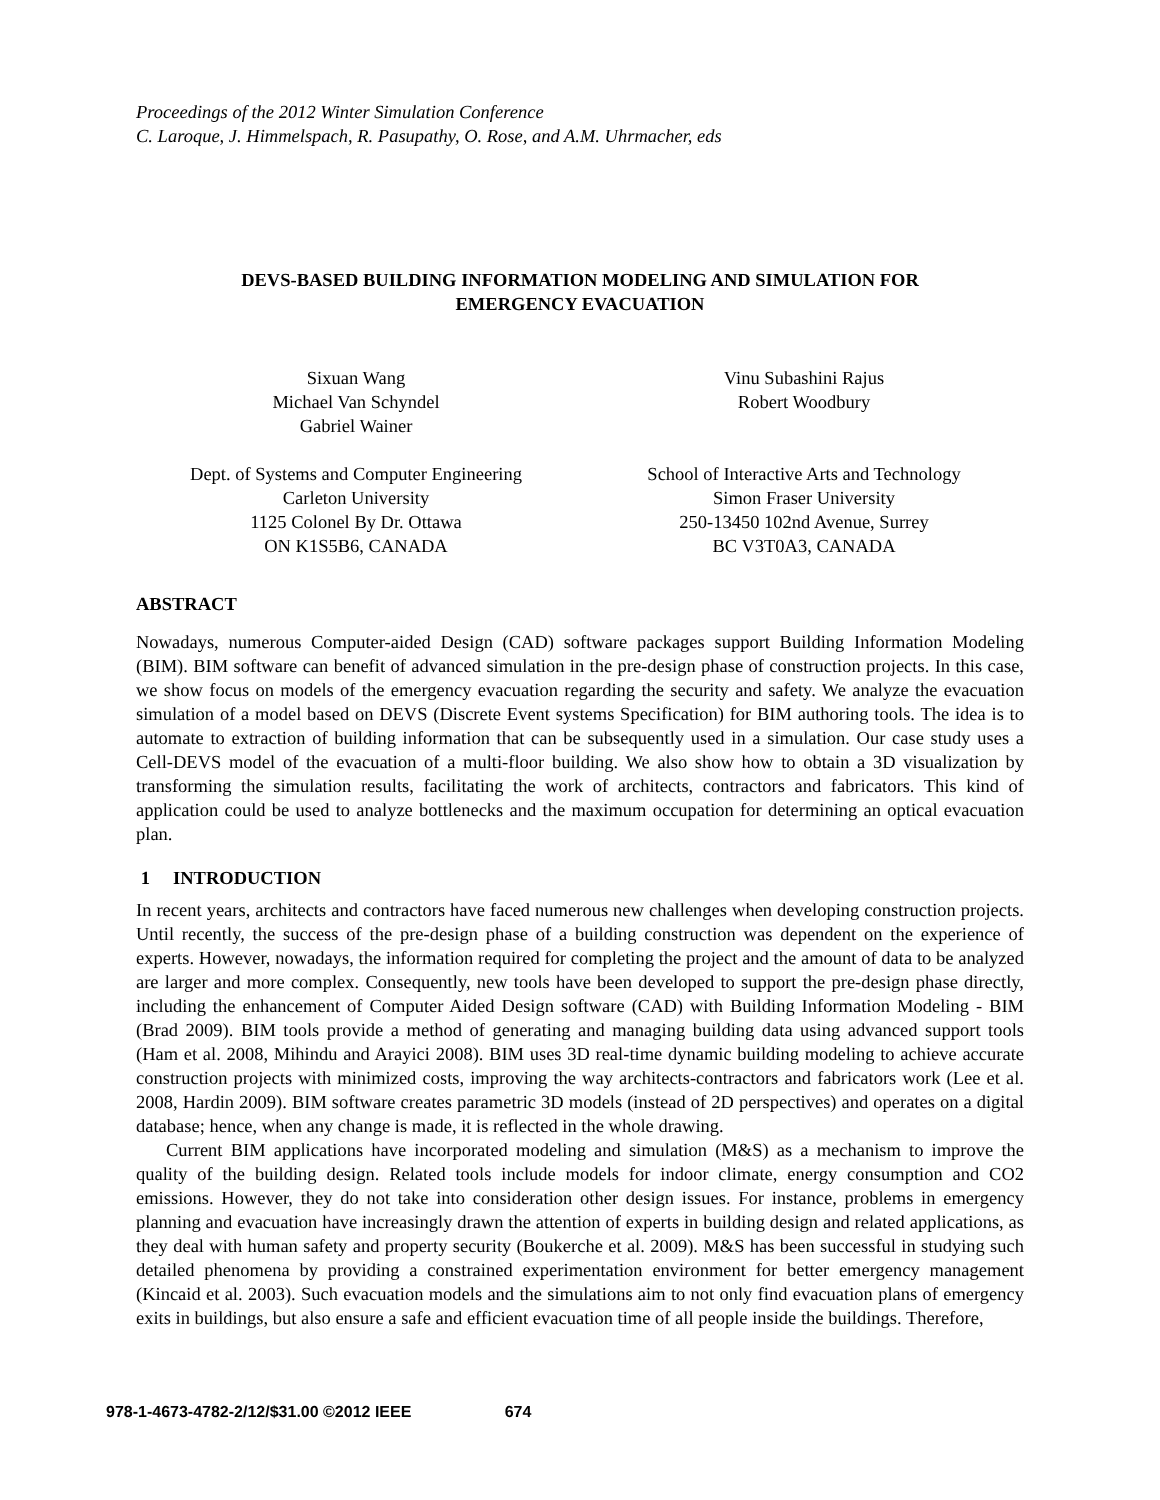Proceedings of the 2012 Winter Simulation Conference
C. Laroque, J. Himmelspach, R. Pasupathy, O. Rose, and A.M. Uhrmacher, eds
DEVS-BASED BUILDING INFORMATION MODELING AND SIMULATION FOR
EMERGENCY EVACUATION
Sixuan Wang
Michael Van Schyndel
Gabriel Wainer
Vinu Subashini Rajus
Robert Woodbury
Dept. of Systems and Computer Engineering
Carleton University
1125 Colonel By Dr. Ottawa
ON K1S5B6, CANADA
School of Interactive Arts and Technology
Simon Fraser University
250-13450 102nd Avenue, Surrey
BC V3T0A3, CANADA
ABSTRACT
Nowadays, numerous Computer-aided Design (CAD) software packages support Building Information Modeling (BIM). BIM software can benefit of advanced simulation in the pre-design phase of construction projects. In this case, we show focus on models of the emergency evacuation regarding the security and safety. We analyze the evacuation simulation of a model based on DEVS (Discrete Event systems Specification) for BIM authoring tools. The idea is to automate to extraction of building information that can be subsequently used in a simulation. Our case study uses a Cell-DEVS model of the evacuation of a multi-floor building. We also show how to obtain a 3D visualization by transforming the simulation results, facilitating the work of architects, contractors and fabricators. This kind of application could be used to analyze bottlenecks and the maximum occupation for determining an optical evacuation plan.
1 INTRODUCTION
In recent years, architects and contractors have faced numerous new challenges when developing construction projects. Until recently, the success of the pre-design phase of a building construction was dependent on the experience of experts. However, nowadays, the information required for completing the project and the amount of data to be analyzed are larger and more complex. Consequently, new tools have been developed to support the pre-design phase directly, including the enhancement of Computer Aided Design software (CAD) with Building Information Modeling - BIM (Brad 2009). BIM tools provide a method of generating and managing building data using advanced support tools (Ham et al. 2008, Mihindu and Arayici 2008). BIM uses 3D real-time dynamic building modeling to achieve accurate construction projects with minimized costs, improving the way architects-contractors and fabricators work (Lee et al. 2008, Hardin 2009). BIM software creates parametric 3D models (instead of 2D perspectives) and operates on a digital database; hence, when any change is made, it is reflected in the whole drawing.
Current BIM applications have incorporated modeling and simulation (M&S) as a mechanism to improve the quality of the building design. Related tools include models for indoor climate, energy consumption and CO2 emissions. However, they do not take into consideration other design issues. For instance, problems in emergency planning and evacuation have increasingly drawn the attention of experts in building design and related applications, as they deal with human safety and property security (Boukerche et al. 2009). M&S has been successful in studying such detailed phenomena by providing a constrained experimentation environment for better emergency management (Kincaid et al. 2003). Such evacuation models and the simulations aim to not only find evacuation plans of emergency exits in buildings, but also ensure a safe and efficient evacuation time of all people inside the buildings. Therefore,
978-1-4673-4782-2/12/$31.00 ©2012 IEEE 674